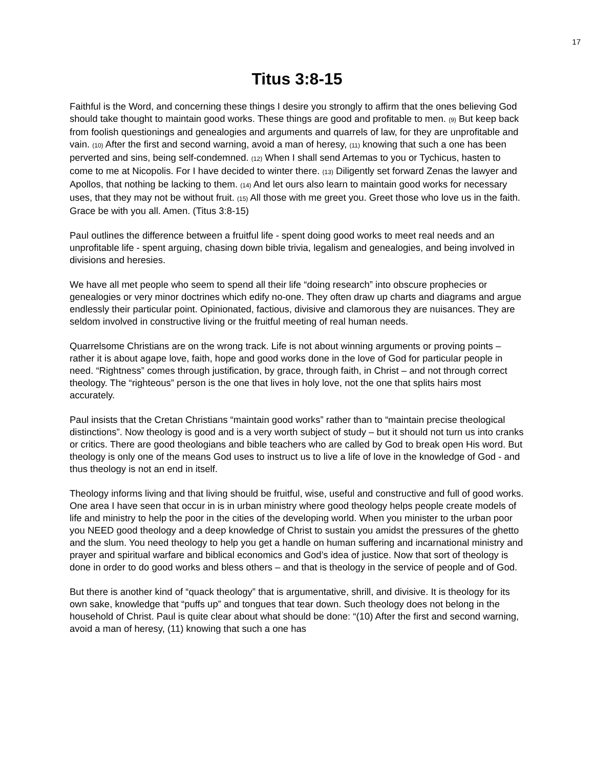17
Titus 3:8-15
Faithful is the Word, and concerning these things I desire you strongly to affirm that the ones believing God should take thought to maintain good works. These things are good and profitable to men. (9) But keep back from foolish questionings and genealogies and arguments and quarrels of law, for they are unprofitable and vain. (10) After the first and second warning, avoid a man of heresy, (11) knowing that such a one has been perverted and sins, being self-condemned. (12) When I shall send Artemas to you or Tychicus, hasten to come to me at Nicopolis. For I have decided to winter there. (13) Diligently set forward Zenas the lawyer and Apollos, that nothing be lacking to them. (14) And let ours also learn to maintain good works for necessary uses, that they may not be without fruit. (15) All those with me greet you. Greet those who love us in the faith. Grace be with you all. Amen. (Titus 3:8-15)
Paul outlines the difference between a fruitful life - spent doing good works to meet real needs and an unprofitable life - spent arguing, chasing down bible trivia, legalism and genealogies, and being involved in divisions and heresies.
We have all met people who seem to spend all their life “doing research” into obscure prophecies or genealogies or very minor doctrines which edify no-one. They often draw up charts and diagrams and argue endlessly their particular point. Opinionated, factious, divisive and clamorous they are nuisances. They are seldom involved in constructive living or the fruitful meeting of real human needs.
Quarrelsome Christians are on the wrong track. Life is not about winning arguments or proving points – rather it is about agape love, faith, hope and good works done in the love of God for particular people in need. “Rightness” comes through justification, by grace, through faith, in Christ – and not through correct theology. The “righteous” person is the one that lives in holy love, not the one that splits hairs most accurately.
Paul insists that the Cretan Christians “maintain good works” rather than to “maintain precise theological distinctions”. Now theology is good and is a very worth subject of study – but it should not turn us into cranks or critics. There are good theologians and bible teachers who are called by God to break open His word. But theology is only one of the means God uses to instruct us to live a life of love in the knowledge of God - and thus theology is not an end in itself.
Theology informs living and that living should be fruitful, wise, useful and constructive and full of good works. One area I have seen that occur in is in urban ministry where good theology helps people create models of life and ministry to help the poor in the cities of the developing world. When you minister to the urban poor you NEED good theology and a deep knowledge of Christ to sustain you amidst the pressures of the ghetto and the slum. You need theology to help you get a handle on human suffering and incarnational ministry and prayer and spiritual warfare and biblical economics and God’s idea of justice. Now that sort of theology is done in order to do good works and bless others – and that is theology in the service of people and of God.
But there is another kind of “quack theology” that is argumentative, shrill, and divisive. It is theology for its own sake, knowledge that “puffs up” and tongues that tear down. Such theology does not belong in the household of Christ. Paul is quite clear about what should be done: “(10) After the first and second warning, avoid a man of heresy, (11) knowing that such a one has